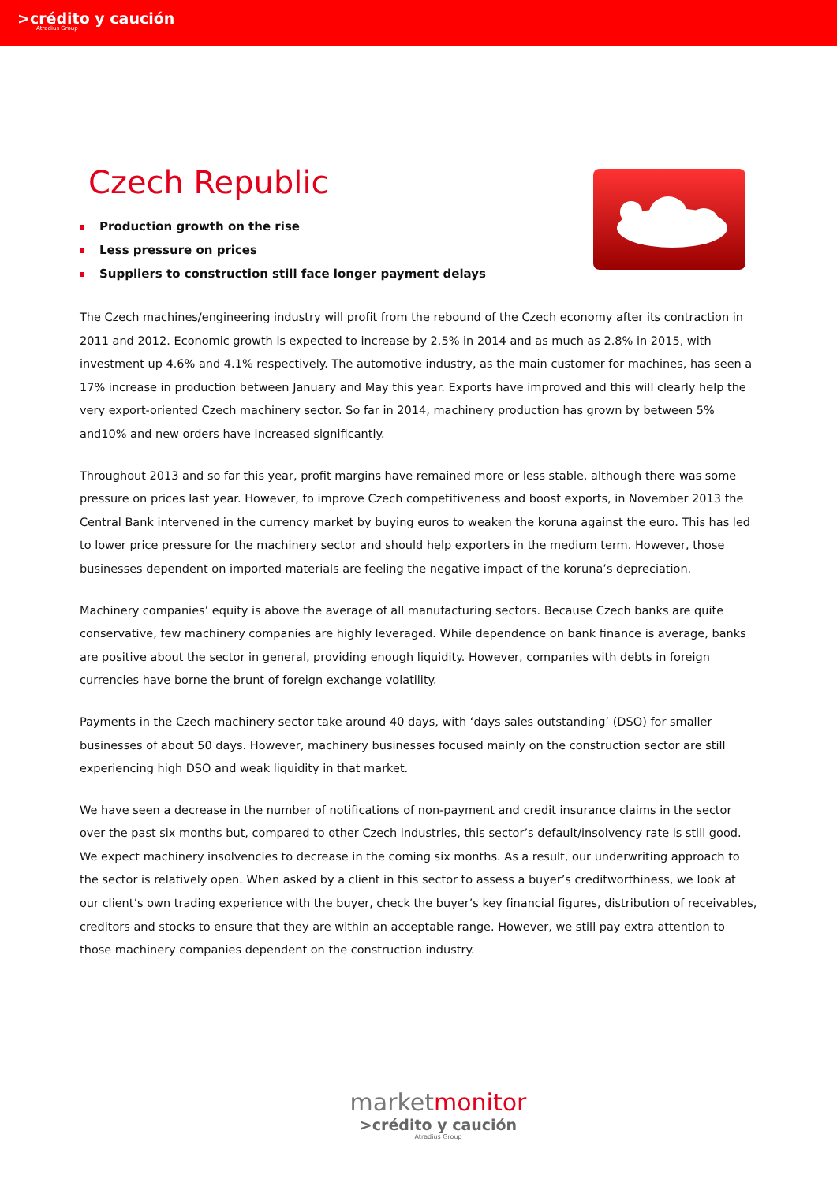>crédito y caución
Atradius Group
Czech Republic
Production growth on the rise
Less pressure on prices
Suppliers to construction still face longer payment delays
The Czech machines/engineering industry will profit from the rebound of the Czech economy after its contraction in 2011 and 2012. Economic growth is expected to increase by 2.5% in 2014 and as much as 2.8% in 2015, with investment up 4.6% and 4.1% respectively. The automotive industry, as the main customer for machines, has seen a 17% increase in production between January and May this year. Exports have improved and this will clearly help the very export-oriented Czech machinery sector. So far in 2014, machinery production has grown by between 5% and10% and new orders have increased significantly.
Throughout 2013 and so far this year, profit margins have remained more or less stable, although there was some pressure on prices last year. However, to improve Czech competitiveness and boost exports, in November 2013 the Central Bank intervened in the currency market by buying euros to weaken the koruna against the euro. This has led to lower price pressure for the machinery sector and should help exporters in the medium term. However, those businesses dependent on imported materials are feeling the negative impact of the koruna’s depreciation.
Machinery companies’ equity is above the average of all manufacturing sectors. Because Czech banks are quite conservative, few machinery companies are highly leveraged. While dependence on bank finance is average, banks are positive about the sector in general, providing enough liquidity. However, companies with debts in foreign currencies have borne the brunt of foreign exchange volatility.
Payments in the Czech machinery sector take around 40 days, with ‘days sales outstanding’ (DSO) for smaller businesses of about 50 days. However, machinery businesses focused mainly on the construction sector are still experiencing high DSO and weak liquidity in that market.
We have seen a decrease in the number of notifications of non-payment and credit insurance claims in the sector over the past six months but, compared to other Czech industries, this sector’s default/insolvency rate is still good. We expect machinery insolvencies to decrease in the coming six months. As a result, our underwriting approach to the sector is relatively open. When asked by a client in this sector to assess a buyer’s creditworthiness, we look at our client’s own trading experience with the buyer, check the buyer’s key financial figures, distribution of receivables, creditors and stocks to ensure that they are within an acceptable range. However, we still pay extra attention to those machinery companies dependent on the construction industry.
marketmonitor
>crédito y caución
Atradius Group